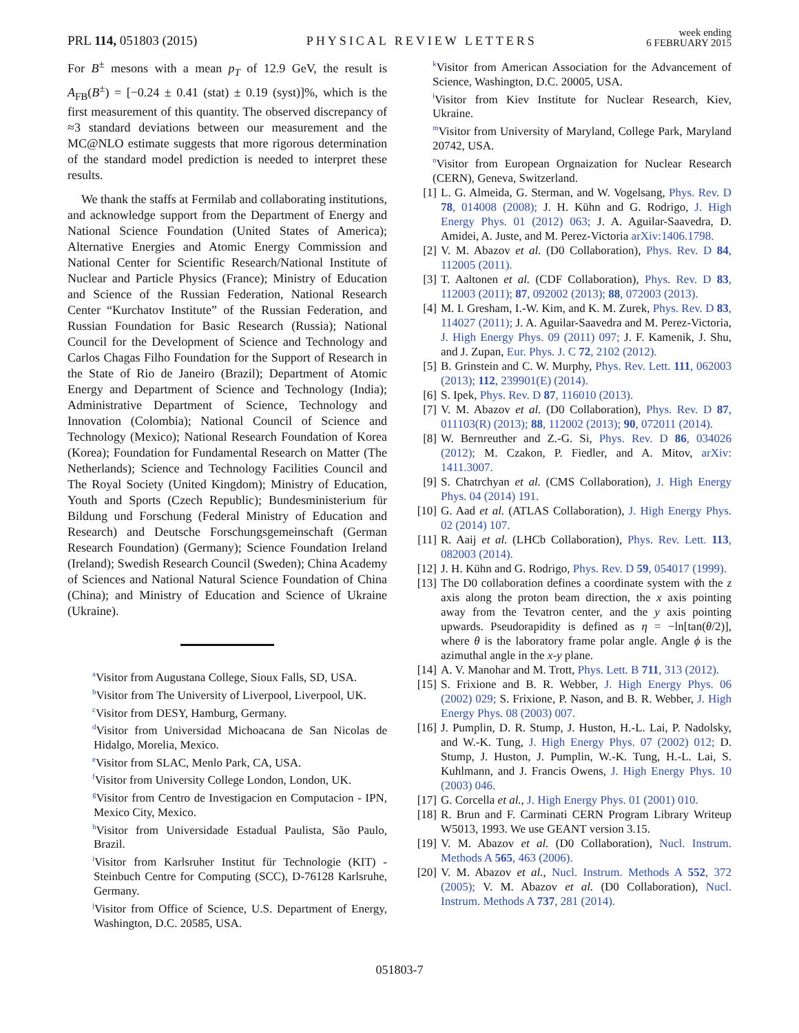PRL 114, 051803 (2015) PHYSICAL REVIEW LETTERS week ending
6 FEBRUARY 2015
For B<sup>±</sup> mesons with a mean p<sub>T</sub> of 12.9 GeV, the result is A<sub>FB</sub>(B<sup>±</sup>) = [−0.24 ± 0.41 (stat) ± 0.19 (syst)]%, which is the first measurement of this quantity. The observed discrepancy of ≈3 standard deviations between our measurement and the MC@NLO estimate suggests that more rigorous determination of the standard model prediction is needed to interpret these results.
We thank the staffs at Fermilab and collaborating institutions, and acknowledge support from the Department of Energy and National Science Foundation (United States of America); Alternative Energies and Atomic Energy Commission and National Center for Scientific Research/National Institute of Nuclear and Particle Physics (France); Ministry of Education and Science of the Russian Federation, National Research Center “Kurchatov Institute” of the Russian Federation, and Russian Foundation for Basic Research (Russia); National Council for the Development of Science and Technology and Carlos Chagas Filho Foundation for the Support of Research in the State of Rio de Janeiro (Brazil); Department of Atomic Energy and Department of Science and Technology (India); Administrative Department of Science, Technology and Innovation (Colombia); National Council of Science and Technology (Mexico); National Research Foundation of Korea (Korea); Foundation for Fundamental Research on Matter (The Netherlands); Science and Technology Facilities Council and The Royal Society (United Kingdom); Ministry of Education, Youth and Sports (Czech Republic); Bundesministerium für Bildung und Forschung (Federal Ministry of Education and Research) and Deutsche Forschungsgemeinschaft (German Research Foundation) (Germany); Science Foundation Ireland (Ireland); Swedish Research Council (Sweden); China Academy of Sciences and National Natural Science Foundation of China (China); and Ministry of Education and Science of Ukraine (Ukraine).
<sup>a</sup> Visitor from Augustana College, Sioux Falls, SD, USA.
<sup>b</sup> Visitor from The University of Liverpool, Liverpool, UK.
<sup>c</sup> Visitor from DESY, Hamburg, Germany.
<sup>d</sup> Visitor from Universidad Michoacana de San Nicolas de Hidalgo, Morelia, Mexico.
<sup>e</sup> Visitor from SLAC, Menlo Park, CA, USA.
<sup>f</sup> Visitor from University College London, London, UK.
<sup>g</sup> Visitor from Centro de Investigacion en Computacion - IPN, Mexico City, Mexico.
<sup>h</sup> Visitor from Universidade Estadual Paulista, São Paulo, Brazil.
<sup>i</sup> Visitor from Karlsruher Institut für Technologie (KIT) - Steinbuch Centre for Computing (SCC), D-76128 Karlsruhe, Germany.
<sup>j</sup> Visitor from Office of Science, U.S. Department of Energy, Washington, D.C. 20585, USA.
<sup>k</sup> Visitor from American Association for the Advancement of Science, Washington, D.C. 20005, USA.
<sup>l</sup> Visitor from Kiev Institute for Nuclear Research, Kiev, Ukraine.
<sup>m</sup> Visitor from University of Maryland, College Park, Maryland 20742, USA.
<sup>n</sup> Visitor from European Orgnaization for Nuclear Research (CERN), Geneva, Switzerland.
[1] L. G. Almeida, G. Sterman, and W. Vogelsang, Phys. Rev. D 78, 014008 (2008); J. H. Kühn and G. Rodrigo, J. High Energy Phys. 01 (2012) 063; J. A. Aguilar-Saavedra, D. Amidei, A. Juste, and M. Perez-Victoria arXiv:1406.1798.
[2] V. M. Abazov et al. (D0 Collaboration), Phys. Rev. D 84, 112005 (2011).
[3] T. Aaltonen et al. (CDF Collaboration), Phys. Rev. D 83, 112003 (2011); 87, 092002 (2013); 88, 072003 (2013).
[4] M. I. Gresham, I.-W. Kim, and K. M. Zurek, Phys. Rev. D 83, 114027 (2011); J. A. Aguilar-Saavedra and M. Perez-Victoria, J. High Energy Phys. 09 (2011) 097; J. F. Kamenik, J. Shu, and J. Zupan, Eur. Phys. J. C 72, 2102 (2012).
[5] B. Grinstein and C. W. Murphy, Phys. Rev. Lett. 111, 062003 (2013); 112, 239901(E) (2014).
[6] S. Ipek, Phys. Rev. D 87, 116010 (2013).
[7] V. M. Abazov et al. (D0 Collaboration), Phys. Rev. D 87, 011103(R) (2013); 88, 112002 (2013); 90, 072011 (2014).
[8] W. Bernreuther and Z.-G. Si, Phys. Rev. D 86, 034026 (2012); M. Czakon, P. Fiedler, and A. Mitov, arXiv: 1411.3007.
[9] S. Chatrchyan et al. (CMS Collaboration), J. High Energy Phys. 04 (2014) 191.
[10] G. Aad et al. (ATLAS Collaboration), J. High Energy Phys. 02 (2014) 107.
[11] R. Aaij et al. (LHCb Collaboration), Phys. Rev. Lett. 113, 082003 (2014).
[12] J. H. Kühn and G. Rodrigo, Phys. Rev. D 59, 054017 (1999).
[13] The D0 collaboration defines a coordinate system with the z axis along the proton beam direction, the x axis pointing away from the Tevatron center, and the y axis pointing upwards. Pseudorapidity is defined as η = −ln[tan(θ/2)], where θ is the laboratory frame polar angle. Angle ϕ is the azimuthal angle in the x-y plane.
[14] A. V. Manohar and M. Trott, Phys. Lett. B 711, 313 (2012).
[15] S. Frixione and B. R. Webber, J. High Energy Phys. 06 (2002) 029; S. Frixione, P. Nason, and B. R. Webber, J. High Energy Phys. 08 (2003) 007.
[16] J. Pumplin, D. R. Stump, J. Huston, H.-L. Lai, P. Nadolsky, and W.-K. Tung, J. High Energy Phys. 07 (2002) 012; D. Stump, J. Huston, J. Pumplin, W.-K. Tung, H.-L. Lai, S. Kuhlmann, and J. Francis Owens, J. High Energy Phys. 10 (2003) 046.
[17] G. Corcella et al., J. High Energy Phys. 01 (2001) 010.
[18] R. Brun and F. Carminati CERN Program Library Writeup W5013, 1993. We use GEANT version 3.15.
[19] V. M. Abazov et al. (D0 Collaboration), Nucl. Instrum. Methods A 565, 463 (2006).
[20] V. M. Abazov et al., Nucl. Instrum. Methods A 552, 372 (2005); V. M. Abazov et al. (D0 Collaboration), Nucl. Instrum. Methods A 737, 281 (2014).
051803-7